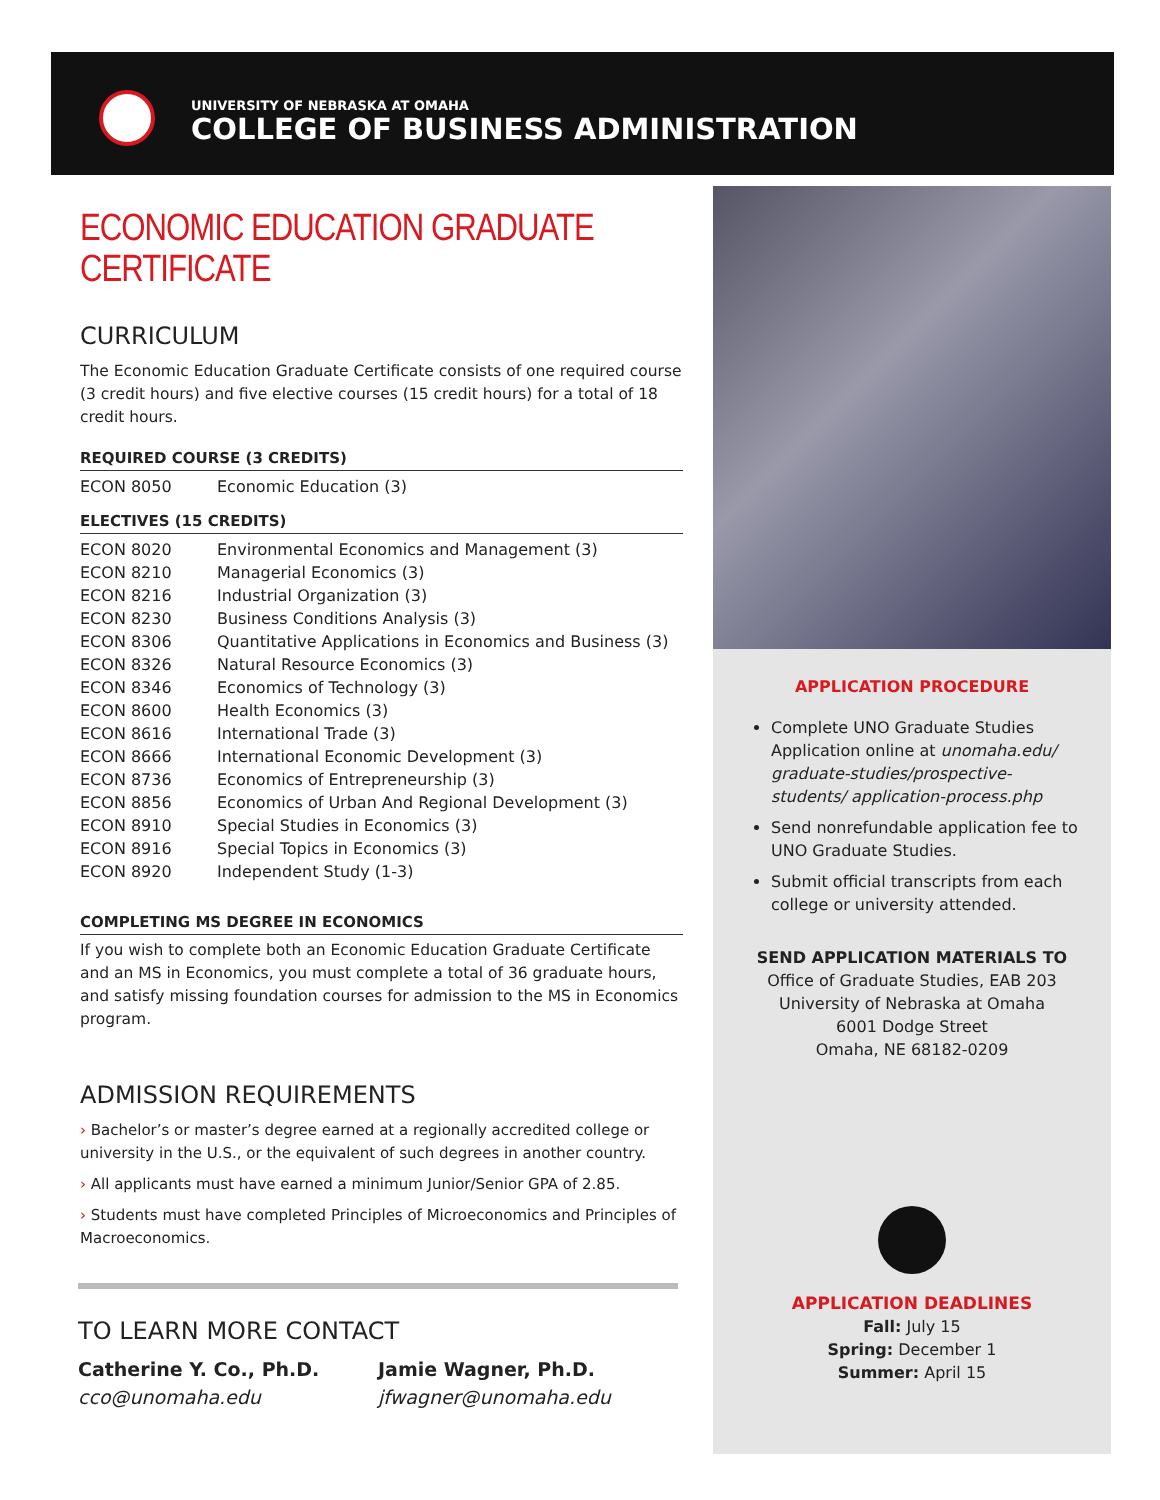UNIVERSITY OF NEBRASKA AT OMAHA
COLLEGE OF BUSINESS ADMINISTRATION
ECONOMIC EDUCATION GRADUATE CERTIFICATE
CURRICULUM
The Economic Education Graduate Certificate consists of one required course (3 credit hours) and five elective courses (15 credit hours) for a total of 18 credit hours.
REQUIRED COURSE (3 CREDITS)
| ECON 8050 | Economic Education (3) |
ELECTIVES (15 CREDITS)
| ECON 8020 | Environmental Economics and Management (3) |
| ECON 8210 | Managerial Economics (3) |
| ECON 8216 | Industrial Organization (3) |
| ECON 8230 | Business Conditions Analysis (3) |
| ECON 8306 | Quantitative Applications in Economics and Business (3) |
| ECON 8326 | Natural Resource Economics (3) |
| ECON 8346 | Economics of Technology (3) |
| ECON 8600 | Health Economics (3) |
| ECON 8616 | International Trade (3) |
| ECON 8666 | International Economic Development (3) |
| ECON 8736 | Economics of Entrepreneurship (3) |
| ECON 8856 | Economics of Urban And Regional Development (3) |
| ECON 8910 | Special Studies in Economics (3) |
| ECON 8916 | Special Topics in Economics (3) |
| ECON 8920 | Independent Study (1-3) |
COMPLETING MS DEGREE IN ECONOMICS
If you wish to complete both an Economic Education Graduate Certificate and an MS in Economics, you must complete a total of 36 graduate hours, and satisfy missing foundation courses for admission to the MS in Economics program.
ADMISSION REQUIREMENTS
› Bachelor’s or master’s degree earned at a regionally accredited college or university in the U.S., or the equivalent of such degrees in another country.
› All applicants must have earned a minimum Junior/Senior GPA of 2.85.
› Students must have completed Principles of Microeconomics and Principles of Macroeconomics.
TO LEARN MORE CONTACT
Catherine Y. Co., Ph.D.
cco@unomaha.edu
Jamie Wagner, Ph.D.
jfwagner@unomaha.edu
APPLICATION PROCEDURE
Complete UNO Graduate Studies Application online at unomaha.edu/ graduate-studies/prospective-students/ application-process.php
Send nonrefundable application fee to UNO Graduate Studies.
Submit official transcripts from each college or university attended.
SEND APPLICATION MATERIALS TO
Office of Graduate Studies, EAB 203
University of Nebraska at Omaha
6001 Dodge Street
Omaha, NE 68182-0209
APPLICATION DEADLINES
Fall: July 15
Spring: December 1
Summer: April 15